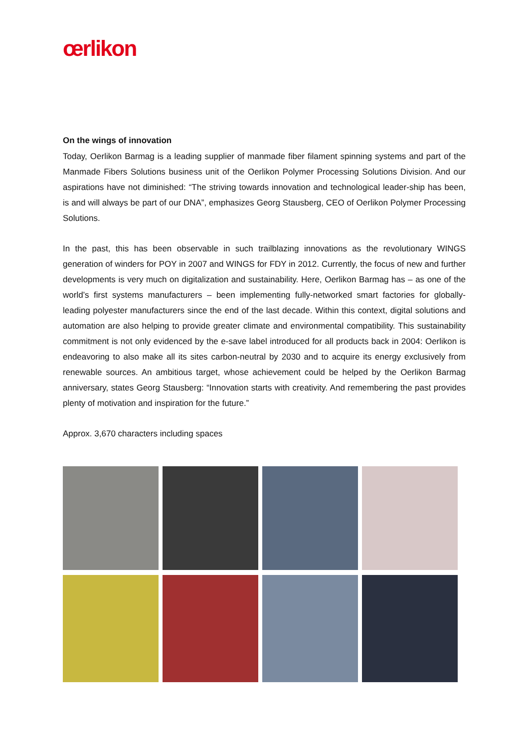œrlikon
On the wings of innovation
Today, Oerlikon Barmag is a leading supplier of manmade fiber filament spinning systems and part of the Manmade Fibers Solutions business unit of the Oerlikon Polymer Processing Solutions Division. And our aspirations have not diminished: “The striving towards innovation and technological leader-ship has been, is and will always be part of our DNA”, emphasizes Georg Stausberg, CEO of Oerlikon Polymer Processing Solutions.
In the past, this has been observable in such trailblazing innovations as the revolutionary WINGS generation of winders for POY in 2007 and WINGS for FDY in 2012. Currently, the focus of new and further developments is very much on digitalization and sustainability. Here, Oerlikon Barmag has – as one of the world’s first systems manufacturers – been implementing fully-networked smart factories for globally-leading polyester manufacturers since the end of the last decade. Within this context, digital solutions and automation are also helping to provide greater climate and environmental compatibility. This sustainability commitment is not only evidenced by the e-save label introduced for all products back in 2004: Oerlikon is endeavoring to also make all its sites carbon-neutral by 2030 and to acquire its energy exclusively from renewable sources. An ambitious target, whose achievement could be helped by the Oerlikon Barmag anniversary, states Georg Stausberg: “Innovation starts with creativity. And remembering the past provides plenty of motivation and inspiration for the future.”
Approx. 3,670 characters including spaces